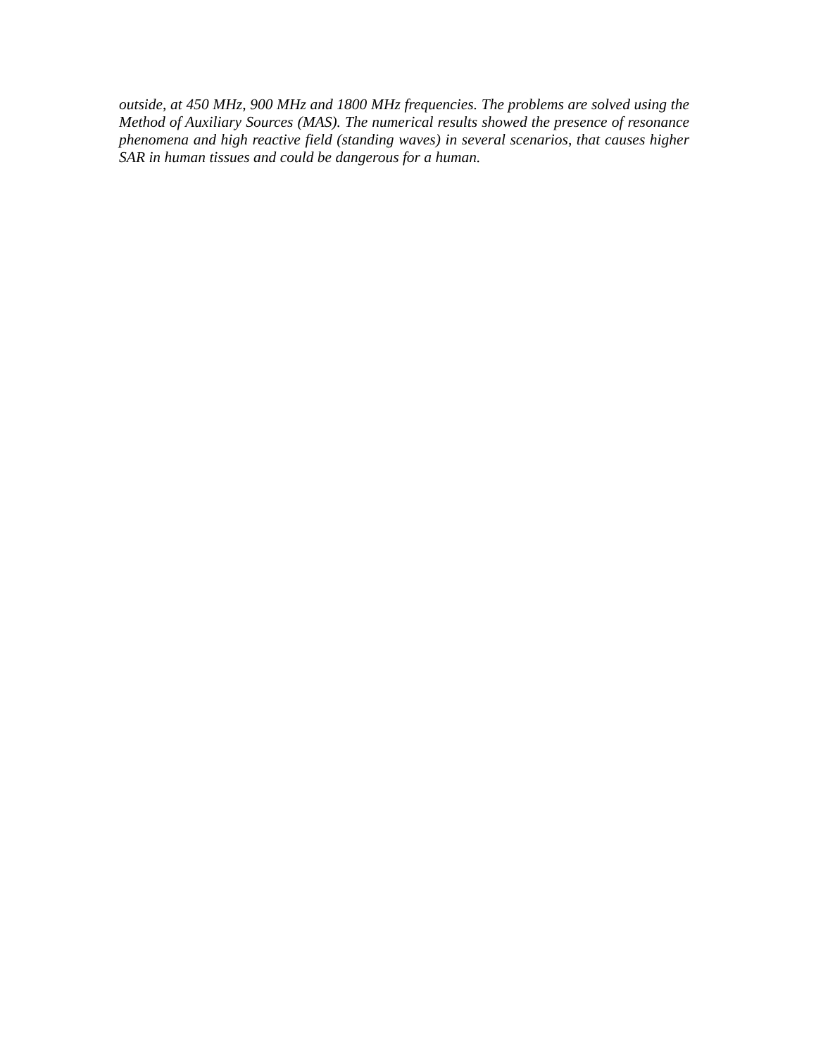outside, at 450 MHz, 900 MHz and 1800 MHz frequencies. The problems are solved using the Method of Auxiliary Sources (MAS). The numerical results showed the presence of resonance phenomena and high reactive field (standing waves) in several scenarios, that causes higher SAR in human tissues and could be dangerous for a human.